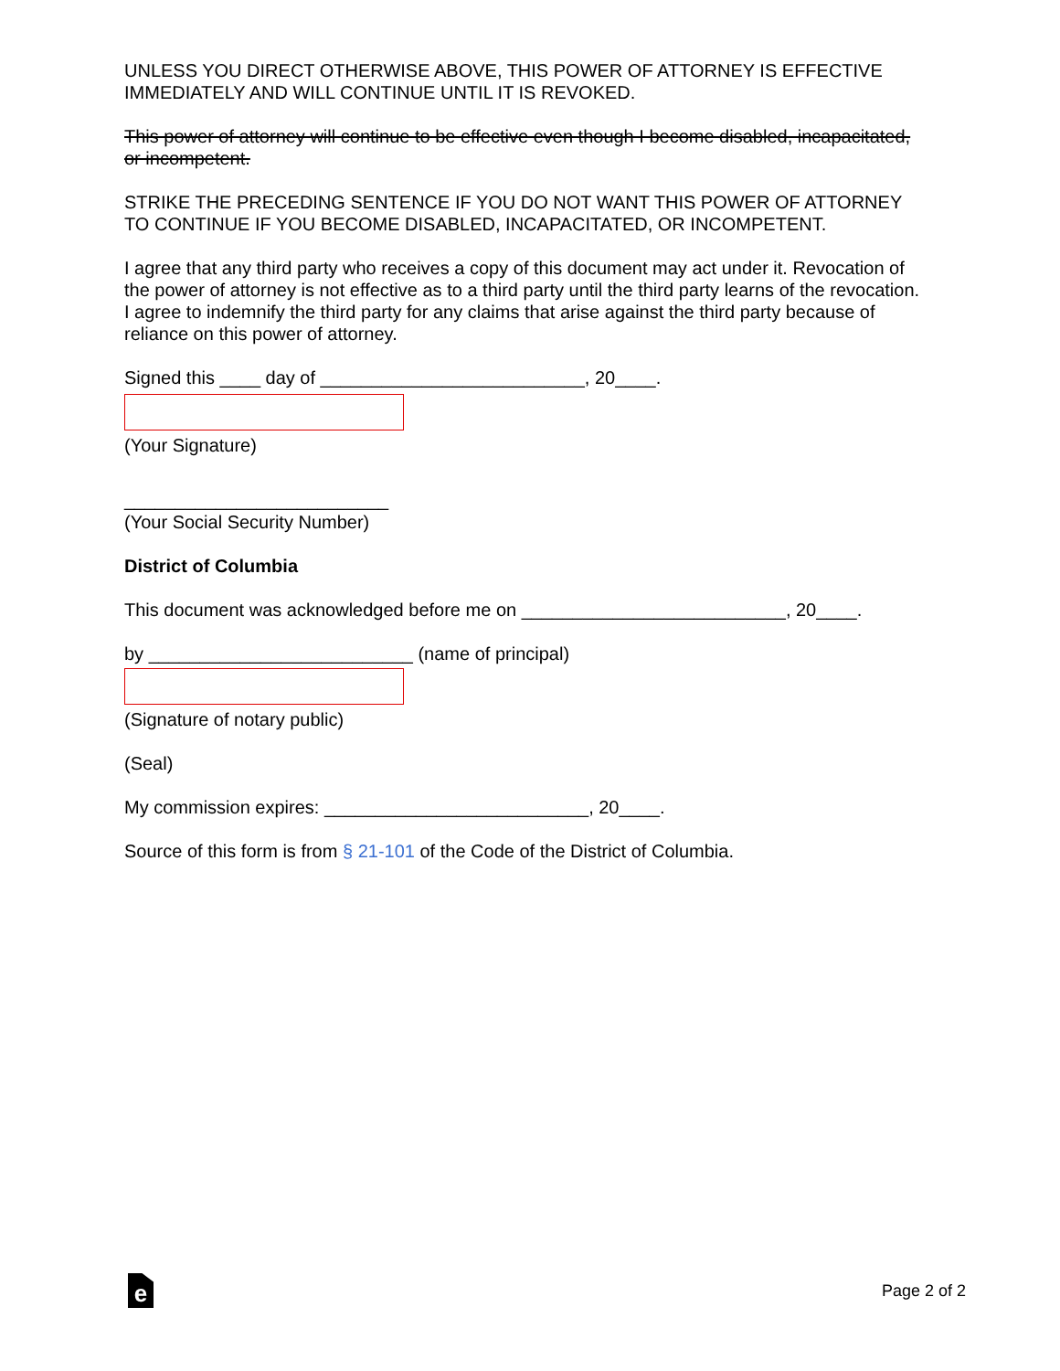UNLESS YOU DIRECT OTHERWISE ABOVE, THIS POWER OF ATTORNEY IS EFFECTIVE IMMEDIATELY AND WILL CONTINUE UNTIL IT IS REVOKED.
This power of attorney will continue to be effective even though I become disabled, incapacitated, or incompetent.
STRIKE THE PRECEDING SENTENCE IF YOU DO NOT WANT THIS POWER OF ATTORNEY TO CONTINUE IF YOU BECOME DISABLED, INCAPACITATED, OR INCOMPETENT.
I agree that any third party who receives a copy of this document may act under it. Revocation of the power of attorney is not effective as to a third party until the third party learns of the revocation. I agree to indemnify the third party for any claims that arise against the third party because of reliance on this power of attorney.
Signed this ____ day of __________________________, 20____.
(Your Signature)
__________________________
(Your Social Security Number)
District of Columbia
This document was acknowledged before me on __________________________, 20____.
by __________________________ (name of principal)
(Signature of notary public)
(Seal)
My commission expires: __________________________, 20____.
Source of this form is from § 21-101 of the Code of the District of Columbia.
e
Page 2 of 2